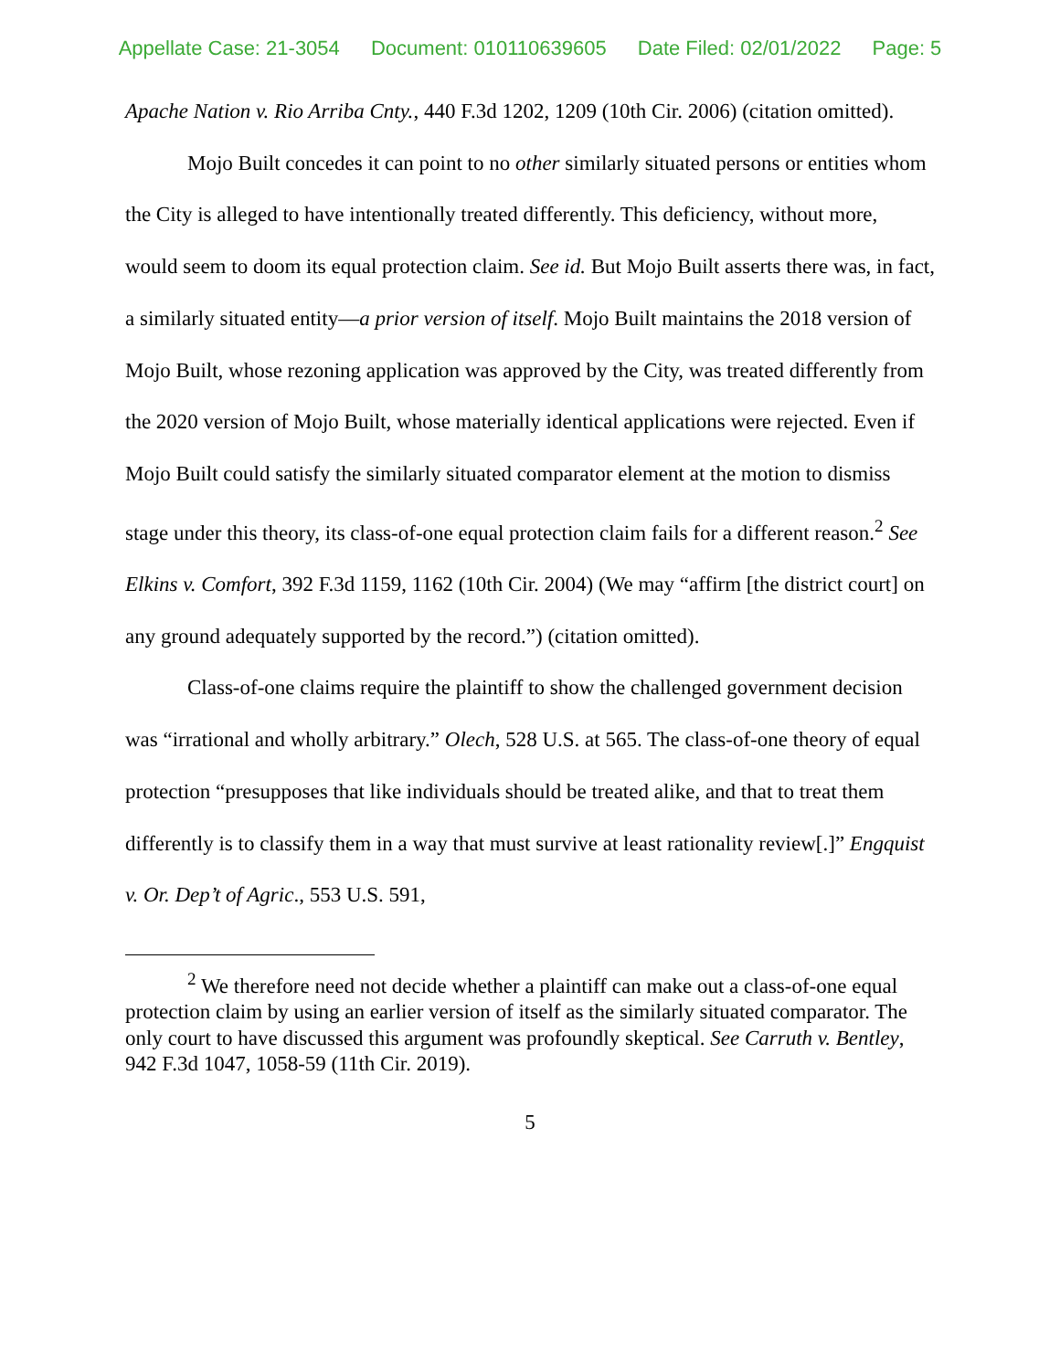Appellate Case: 21-3054 Document: 010110639605 Date Filed: 02/01/2022 Page: 5
Apache Nation v. Rio Arriba Cnty., 440 F.3d 1202, 1209 (10th Cir. 2006) (citation omitted).
Mojo Built concedes it can point to no other similarly situated persons or entities whom the City is alleged to have intentionally treated differently. This deficiency, without more, would seem to doom its equal protection claim. See id. But Mojo Built asserts there was, in fact, a similarly situated entity—a prior version of itself. Mojo Built maintains the 2018 version of Mojo Built, whose rezoning application was approved by the City, was treated differently from the 2020 version of Mojo Built, whose materially identical applications were rejected. Even if Mojo Built could satisfy the similarly situated comparator element at the motion to dismiss stage under this theory, its class-of-one equal protection claim fails for a different reason.<sup>2</sup> See Elkins v. Comfort, 392 F.3d 1159, 1162 (10th Cir. 2004) (We may “affirm [the district court] on any ground adequately supported by the record.”) (citation omitted).
Class-of-one claims require the plaintiff to show the challenged government decision was “irrational and wholly arbitrary.” Olech, 528 U.S. at 565. The class-of-one theory of equal protection “presupposes that like individuals should be treated alike, and that to treat them differently is to classify them in a way that must survive at least rationality review[.]” Engquist v. Or. Dep’t of Agric., 553 U.S. 591,
<sup>2</sup> We therefore need not decide whether a plaintiff can make out a class-of-one equal protection claim by using an earlier version of itself as the similarly situated comparator. The only court to have discussed this argument was profoundly skeptical. See Carruth v. Bentley, 942 F.3d 1047, 1058-59 (11th Cir. 2019).
5